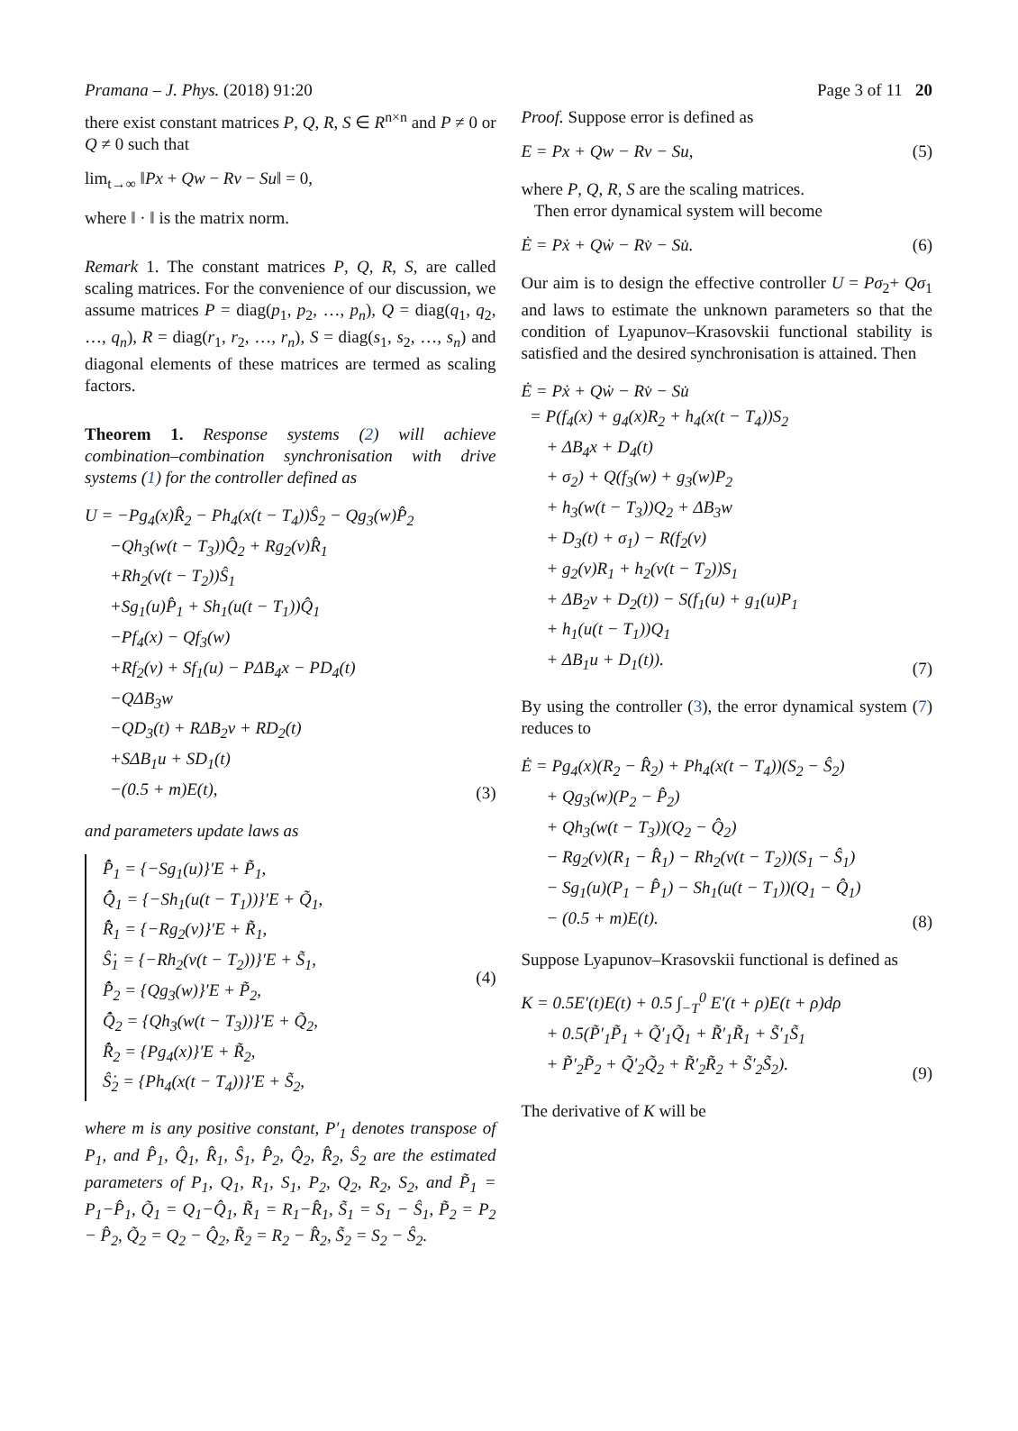Pramana – J. Phys. (2018) 91:20 Page 3 of 11 20
there exist constant matrices P, Q, R, S ∈ R<sup>n×n</sup> and P ≠ 0 or Q ≠ 0 such that
lim<sub>t→∞</sub> ‖Px + Qw − Rv − Su‖ = 0,
where ‖ · ‖ is the matrix norm.
Remark 1. The constant matrices P, Q, R, S, are called scaling matrices. For the convenience of our discussion, we assume matrices P = diag(p<sub>1</sub>, p<sub>2</sub>, …, p<sub>n</sub>), Q = diag(q<sub>1</sub>, q<sub>2</sub>, …, q<sub>n</sub>), R = diag(r<sub>1</sub>, r<sub>2</sub>, …, r<sub>n</sub>), S = diag(s<sub>1</sub>, s<sub>2</sub>, …, s<sub>n</sub>) and diagonal elements of these matrices are termed as scaling factors.
Theorem 1. Response systems (2) will achieve combination–combination synchronisation with drive systems (1) for the controller defined as
U = −Pg<sub>4</sub>(x)R̂<sub>2</sub> − Ph<sub>4</sub>(x(t − T<sub>4</sub>))Ŝ<sub>2</sub> − Qg<sub>3</sub>(w)P̂<sub>2</sub>
−Qh<sub>3</sub>(w(t − T<sub>3</sub>))Q̂<sub>2</sub> + Rg<sub>2</sub>(v)R̂<sub>1</sub>
+Rh<sub>2</sub>(v(t − T<sub>2</sub>))Ŝ<sub>1</sub>
+Sg<sub>1</sub>(u)P̂<sub>1</sub> + Sh<sub>1</sub>(u(t − T<sub>1</sub>))Q̂<sub>1</sub>
−Pf<sub>4</sub>(x) − Qf<sub>3</sub>(w)
+Rf<sub>2</sub>(v) + Sf<sub>1</sub>(u) − PΔB<sub>4</sub>x − PD<sub>4</sub>(t)
−QΔB<sub>3</sub>w
−QD<sub>3</sub>(t) + RΔB<sub>2</sub>v + RD<sub>2</sub>(t)
+SΔB<sub>1</sub>u + SD<sub>1</sub>(t)
−(0.5 + m)E(t),
(3)
and parameters update laws as
P̂̇<sub>1</sub> = {−Sg<sub>1</sub>(u)}′E + P̃<sub>1</sub>,
Q̂̇<sub>1</sub> = {−Sh<sub>1</sub>(u(t − T<sub>1</sub>))}′E + Q̃<sub>1</sub>,
R̂̇<sub>1</sub> = {−Rg<sub>2</sub>(v)}′E + R̃<sub>1</sub>,
Ŝ̇<sub>1</sub> = {−Rh<sub>2</sub>(v(t − T<sub>2</sub>))}′E + S̃<sub>1</sub>,
P̂̇<sub>2</sub> = {Qg<sub>3</sub>(w)}′E + P̃<sub>2</sub>,
Q̂̇<sub>2</sub> = {Qh<sub>3</sub>(w(t − T<sub>3</sub>))}′E + Q̃<sub>2</sub>,
R̂̇<sub>2</sub> = {Pg<sub>4</sub>(x)}′E + R̃<sub>2</sub>,
Ŝ̇<sub>2</sub> = {Ph<sub>4</sub>(x(t − T<sub>4</sub>))}′E + S̃<sub>2</sub>,
(4)
where m is any positive constant, P′<sub>1</sub> denotes transpose of P<sub>1</sub>, and P̂<sub>1</sub>, Q̂<sub>1</sub>, R̂<sub>1</sub>, Ŝ<sub>1</sub>, P̂<sub>2</sub>, Q̂<sub>2</sub>, R̂<sub>2</sub>, Ŝ<sub>2</sub> are the estimated parameters of P<sub>1</sub>, Q<sub>1</sub>, R<sub>1</sub>, S<sub>1</sub>, P<sub>2</sub>, Q<sub>2</sub>, R<sub>2</sub>, S<sub>2</sub>, and P̃<sub>1</sub> = P<sub>1</sub>−P̂<sub>1</sub>, Q̃<sub>1</sub> = Q<sub>1</sub>−Q̂<sub>1</sub>, R̃<sub>1</sub> = R<sub>1</sub>−R̂<sub>1</sub>, S̃<sub>1</sub> = S<sub>1</sub> − Ŝ<sub>1</sub>, P̃<sub>2</sub> = P<sub>2</sub> − P̂<sub>2</sub>, Q̃<sub>2</sub> = Q<sub>2</sub> − Q̂<sub>2</sub>, R̃<sub>2</sub> = R<sub>2</sub> − R̂<sub>2</sub>, S̃<sub>2</sub> = S<sub>2</sub> − Ŝ<sub>2</sub>.
Proof. Suppose error is defined as
E = Px + Qw − Rv − Su, (5)
where P, Q, R, S are the scaling matrices.
Then error dynamical system will become
Ė = Pẋ + Qẇ − Rv̇ − Su̇. (6)
Our aim is to design the effective controller U = Pσ<sub>2</sub>+ Qσ<sub>1</sub> and laws to estimate the unknown parameters so that the condition of Lyapunov–Krasovskii functional stability is satisfied and the desired synchronisation is attained. Then
Ė = Pẋ + Qẇ − Rv̇ − Su̇
= P(f<sub>4</sub>(x) + g<sub>4</sub>(x)R<sub>2</sub> + h<sub>4</sub>(x(t − T<sub>4</sub>))S<sub>2</sub>
+ ΔB<sub>4</sub>x + D<sub>4</sub>(t)
+ σ<sub>2</sub>) + Q(f<sub>3</sub>(w) + g<sub>3</sub>(w)P<sub>2</sub>
+ h<sub>3</sub>(w(t − T<sub>3</sub>))Q<sub>2</sub> + ΔB<sub>3</sub>w
+ D<sub>3</sub>(t) + σ<sub>1</sub>) − R(f<sub>2</sub>(v)
+ g<sub>2</sub>(v)R<sub>1</sub> + h<sub>2</sub>(v(t − T<sub>2</sub>))S<sub>1</sub>
+ ΔB<sub>2</sub>v + D<sub>2</sub>(t)) − S(f<sub>1</sub>(u) + g<sub>1</sub>(u)P<sub>1</sub>
+ h<sub>1</sub>(u(t − T<sub>1</sub>))Q<sub>1</sub>
+ ΔB<sub>1</sub>u + D<sub>1</sub>(t)).
(7)
By using the controller (3), the error dynamical system (7) reduces to
Ė = Pg<sub>4</sub>(x)(R<sub>2</sub> − R̂<sub>2</sub>) + Ph<sub>4</sub>(x(t − T<sub>4</sub>))(S<sub>2</sub> − Ŝ<sub>2</sub>)
+ Qg<sub>3</sub>(w)(P<sub>2</sub> − P̂<sub>2</sub>)
+ Qh<sub>3</sub>(w(t − T<sub>3</sub>))(Q<sub>2</sub> − Q̂<sub>2</sub>)
− Rg<sub>2</sub>(v)(R<sub>1</sub> − R̂<sub>1</sub>) − Rh<sub>2</sub>(v(t − T<sub>2</sub>))(S<sub>1</sub> − Ŝ<sub>1</sub>)
− Sg<sub>1</sub>(u)(P<sub>1</sub> − P̂<sub>1</sub>) − Sh<sub>1</sub>(u(t − T<sub>1</sub>))(Q<sub>1</sub> − Q̂<sub>1</sub>)
− (0.5 + m)E(t).
(8)
Suppose Lyapunov–Krasovskii functional is defined as
K = 0.5E′(t)E(t) + 0.5 ∫<sub>−T</sub><sup>0</sup> E′(t + ρ)E(t + ρ)dρ
+ 0.5(P̃′<sub>1</sub>P̃<sub>1</sub> + Q̃′<sub>1</sub>Q̃<sub>1</sub> + R̃′<sub>1</sub>R̃<sub>1</sub> + S̃′<sub>1</sub>S̃<sub>1</sub>
+ P̃′<sub>2</sub>P̃<sub>2</sub> + Q̃′<sub>2</sub>Q̃<sub>2</sub> + R̃′<sub>2</sub>R̃<sub>2</sub> + S̃′<sub>2</sub>S̃<sub>2</sub>).
(9)
The derivative of K will be